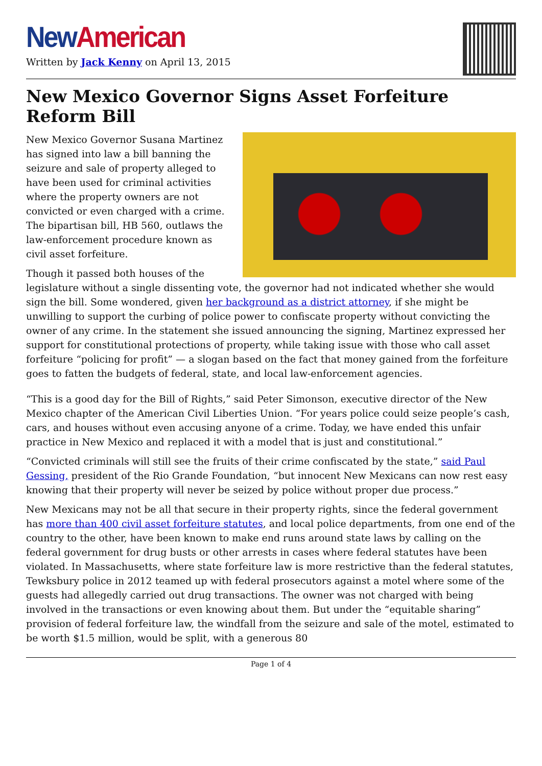New American
Written by Jack Kenny on April 13, 2015
New Mexico Governor Signs Asset Forfeiture Reform Bill
New Mexico Governor Susana Martinez has signed into law a bill banning the seizure and sale of property alleged to have been used for criminal activities where the property owners are not convicted or even charged with a crime. The bipartisan bill, HB 560, outlaws the law-enforcement procedure known as civil asset forfeiture.
Though it passed both houses of the legislature without a single dissenting vote, the governor had not indicated whether she would sign the bill. Some wondered, given her background as a district attorney, if she might be unwilling to support the curbing of police power to confiscate property without convicting the owner of any crime. In the statement she issued announcing the signing, Martinez expressed her support for constitutional protections of property, while taking issue with those who call asset forfeiture “policing for profit” — a slogan based on the fact that money gained from the forfeiture goes to fatten the budgets of federal, state, and local law-enforcement agencies.
“This is a good day for the Bill of Rights,” said Peter Simonson, executive director of the New Mexico chapter of the American Civil Liberties Union. “For years police could seize people’s cash, cars, and houses without even accusing anyone of a crime. Today, we have ended this unfair practice in New Mexico and replaced it with a model that is just and constitutional.”
“Convicted criminals will still see the fruits of their crime confiscated by the state,” said Paul Gessing, president of the Rio Grande Foundation, “but innocent New Mexicans can now rest easy knowing that their property will never be seized by police without proper due process.”
New Mexicans may not be all that secure in their property rights, since the federal government has more than 400 civil asset forfeiture statutes, and local police departments, from one end of the country to the other, have been known to make end runs around state laws by calling on the federal government for drug busts or other arrests in cases where federal statutes have been violated. In Massachusetts, where state forfeiture law is more restrictive than the federal statutes, Tewksbury police in 2012 teamed up with federal prosecutors against a motel where some of the guests had allegedly carried out drug transactions. The owner was not charged with being involved in the transactions or even knowing about them. But under the “equitable sharing” provision of federal forfeiture law, the windfall from the seizure and sale of the motel, estimated to be worth $1.5 million, would be split, with a generous 80
Page 1 of 4